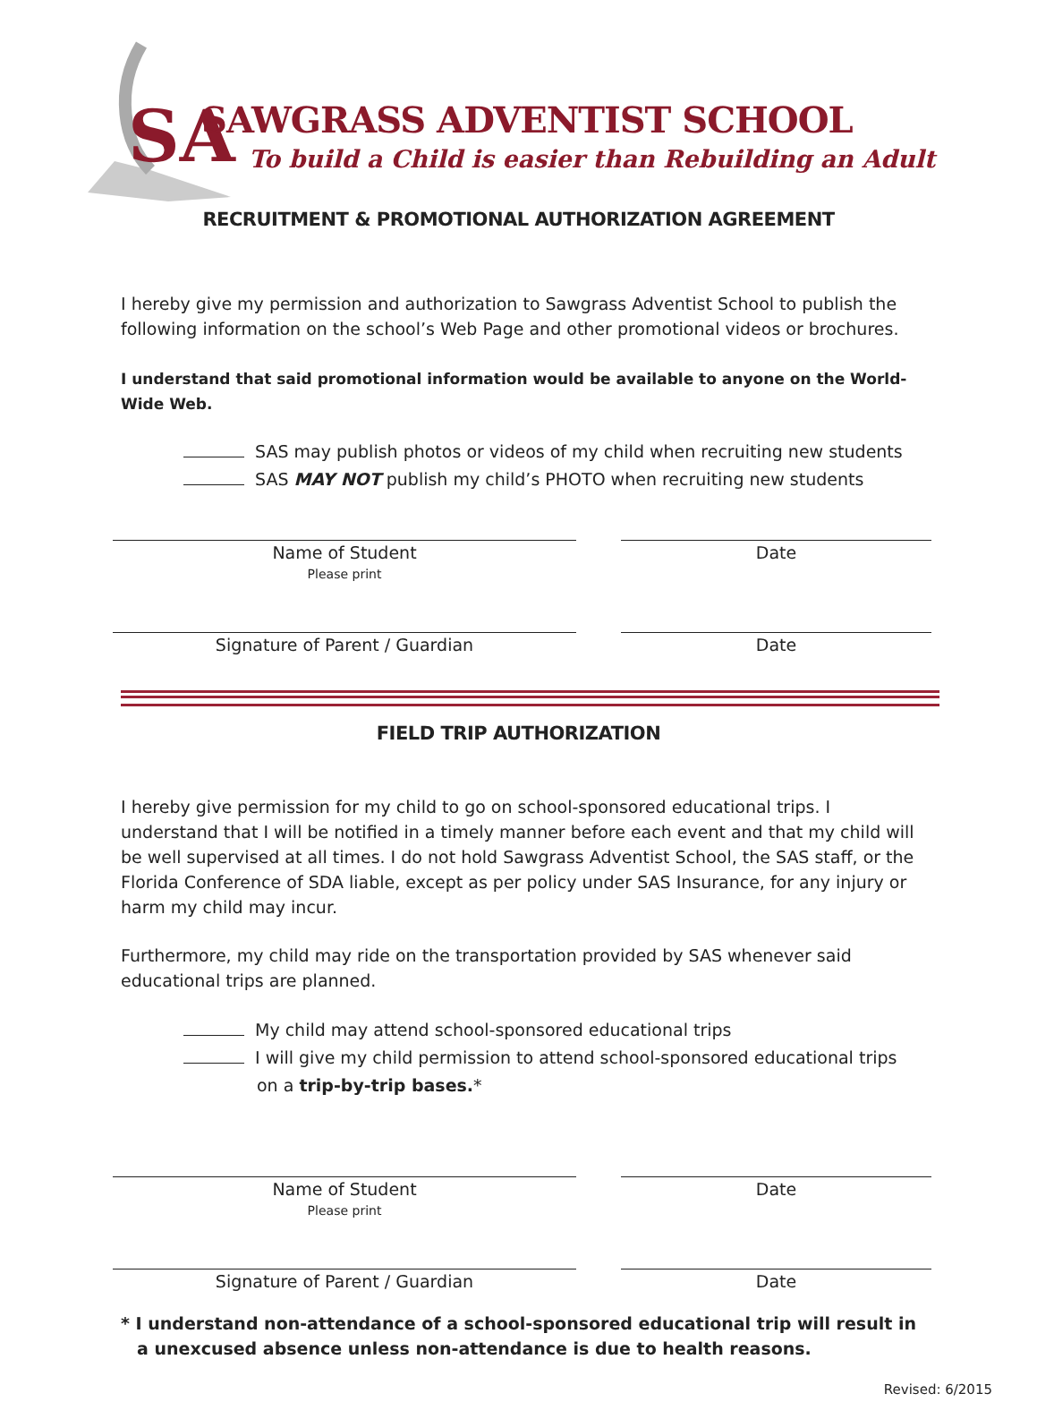SA
SAWGRASS ADVENTIST SCHOOL
To build a Child is easier than Rebuilding an Adult
RECRUITMENT & PROMOTIONAL AUTHORIZATION AGREEMENT
I hereby give my permission and authorization to Sawgrass Adventist School to publish the following information on the school’s Web Page and other promotional videos or brochures.
I understand that said promotional information would be available to anyone on the World-Wide Web.
SAS may publish photos or videos of my child when recruiting new students
SAS MAY NOT publish my child’s PHOTO when recruiting new students
Name of Student
Please print
Date
Signature of Parent / Guardian Date
FIELD TRIP AUTHORIZATION
I hereby give permission for my child to go on school-sponsored educational trips. I understand that I will be notified in a timely manner before each event and that my child will be well supervised at all times. I do not hold Sawgrass Adventist School, the SAS staff, or the Florida Conference of SDA liable, except as per policy under SAS Insurance, for any injury or harm my child may incur.
Furthermore, my child may ride on the transportation provided by SAS whenever said educational trips are planned.
My child may attend school-sponsored educational trips
I will give my child permission to attend school-sponsored educational trips
on a trip-by-trip bases.*
Name of Student
Please print
Date
Signature of Parent / Guardian Date
* I understand non-attendance of a school-sponsored educational trip will result in a unexcused absence unless non-attendance is due to health reasons.
Revised: 6/2015